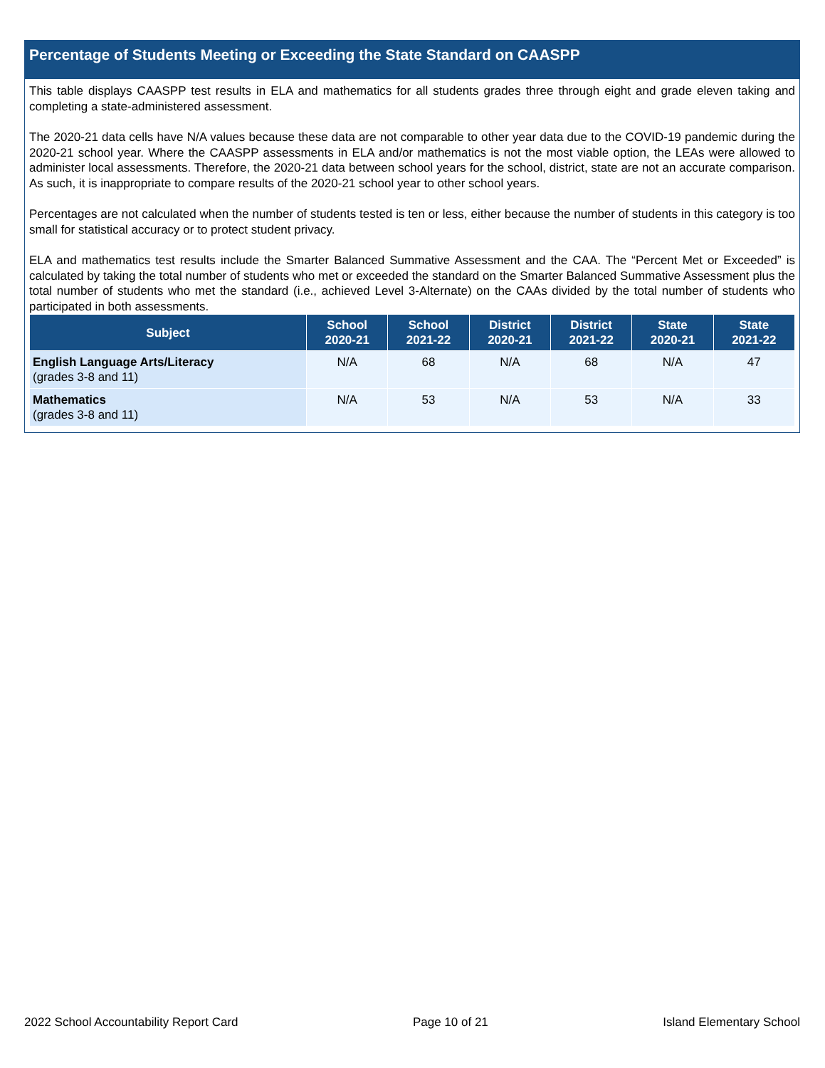Percentage of Students Meeting or Exceeding the State Standard on CAASPP
This table displays CAASPP test results in ELA and mathematics for all students grades three through eight and grade eleven taking and completing a state-administered assessment.
The 2020-21 data cells have N/A values because these data are not comparable to other year data due to the COVID-19 pandemic during the 2020-21 school year. Where the CAASPP assessments in ELA and/or mathematics is not the most viable option, the LEAs were allowed to administer local assessments. Therefore, the 2020-21 data between school years for the school, district, state are not an accurate comparison. As such, it is inappropriate to compare results of the 2020-21 school year to other school years.
Percentages are not calculated when the number of students tested is ten or less, either because the number of students in this category is too small for statistical accuracy or to protect student privacy.
ELA and mathematics test results include the Smarter Balanced Summative Assessment and the CAA. The “Percent Met or Exceeded” is calculated by taking the total number of students who met or exceeded the standard on the Smarter Balanced Summative Assessment plus the total number of students who met the standard (i.e., achieved Level 3-Alternate) on the CAAs divided by the total number of students who participated in both assessments.
| Subject | School 2020-21 | School 2021-22 | District 2020-21 | District 2021-22 | State 2020-21 | State 2021-22 |
| --- | --- | --- | --- | --- | --- | --- |
| English Language Arts/Literacy (grades 3-8 and 11) | N/A | 68 | N/A | 68 | N/A | 47 |
| Mathematics (grades 3-8 and 11) | N/A | 53 | N/A | 53 | N/A | 33 |
2022 School Accountability Report Card Page 10 of 21 Island Elementary School